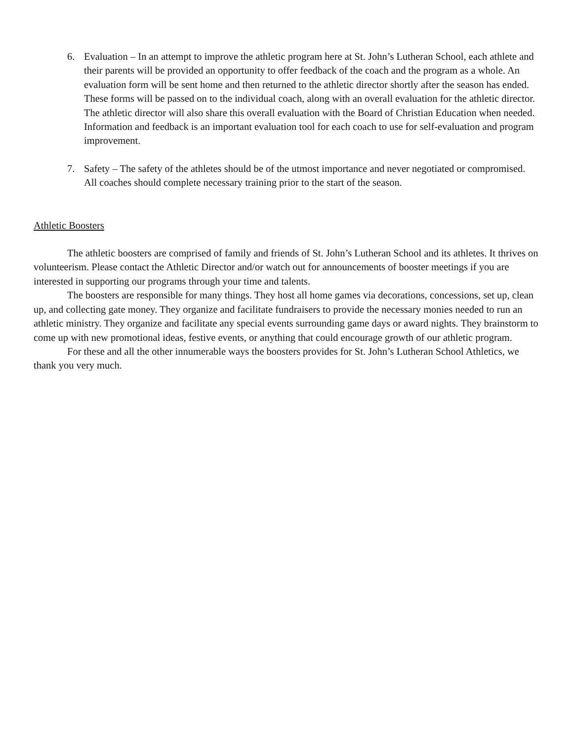6. Evaluation – In an attempt to improve the athletic program here at St. John’s Lutheran School, each athlete and their parents will be provided an opportunity to offer feedback of the coach and the program as a whole. An evaluation form will be sent home and then returned to the athletic director shortly after the season has ended. These forms will be passed on to the individual coach, along with an overall evaluation for the athletic director. The athletic director will also share this overall evaluation with the Board of Christian Education when needed. Information and feedback is an important evaluation tool for each coach to use for self-evaluation and program improvement.
7. Safety – The safety of the athletes should be of the utmost importance and never negotiated or compromised. All coaches should complete necessary training prior to the start of the season.
Athletic Boosters
The athletic boosters are comprised of family and friends of St. John’s Lutheran School and its athletes. It thrives on volunteerism. Please contact the Athletic Director and/or watch out for announcements of booster meetings if you are interested in supporting our programs through your time and talents.
The boosters are responsible for many things. They host all home games via decorations, concessions, set up, clean up, and collecting gate money. They organize and facilitate fundraisers to provide the necessary monies needed to run an athletic ministry. They organize and facilitate any special events surrounding game days or award nights. They brainstorm to come up with new promotional ideas, festive events, or anything that could encourage growth of our athletic program.
For these and all the other innumerable ways the boosters provides for St. John’s Lutheran School Athletics, we thank you very much.